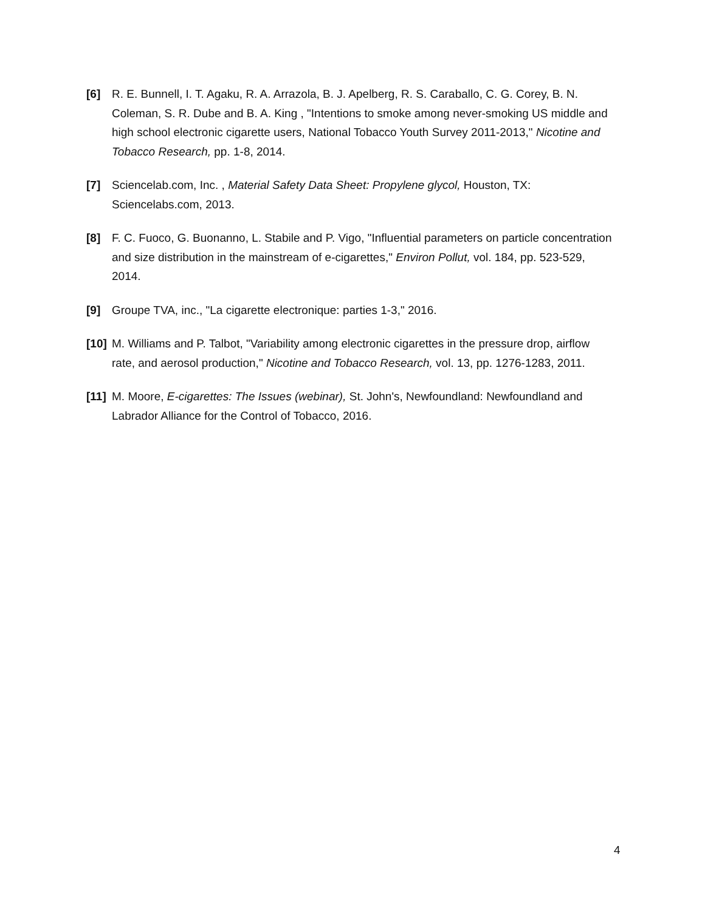[6] R. E. Bunnell, I. T. Agaku, R. A. Arrazola, B. J. Apelberg, R. S. Caraballo, C. G. Corey, B. N. Coleman, S. R. Dube and B. A. King , "Intentions to smoke among never-smoking US middle and high school electronic cigarette users, National Tobacco Youth Survey 2011-2013," Nicotine and Tobacco Research, pp. 1-8, 2014.
[7] Sciencelab.com, Inc. , Material Safety Data Sheet: Propylene glycol, Houston, TX: Sciencelabs.com, 2013.
[8] F. C. Fuoco, G. Buonanno, L. Stabile and P. Vigo, "Influential parameters on particle concentration and size distribution in the mainstream of e-cigarettes," Environ Pollut, vol. 184, pp. 523-529, 2014.
[9] Groupe TVA, inc., "La cigarette electronique: parties 1-3," 2016.
[10]
M. Williams and P. Talbot, "Variability among electronic cigarettes in the pressure drop, airflow rate, and aerosol production," Nicotine and Tobacco Research, vol. 13, pp. 1276-1283, 2011.
[11]
M. Moore, E-cigarettes: The Issues (webinar), St. John's, Newfoundland: Newfoundland and Labrador Alliance for the Control of Tobacco, 2016.
4